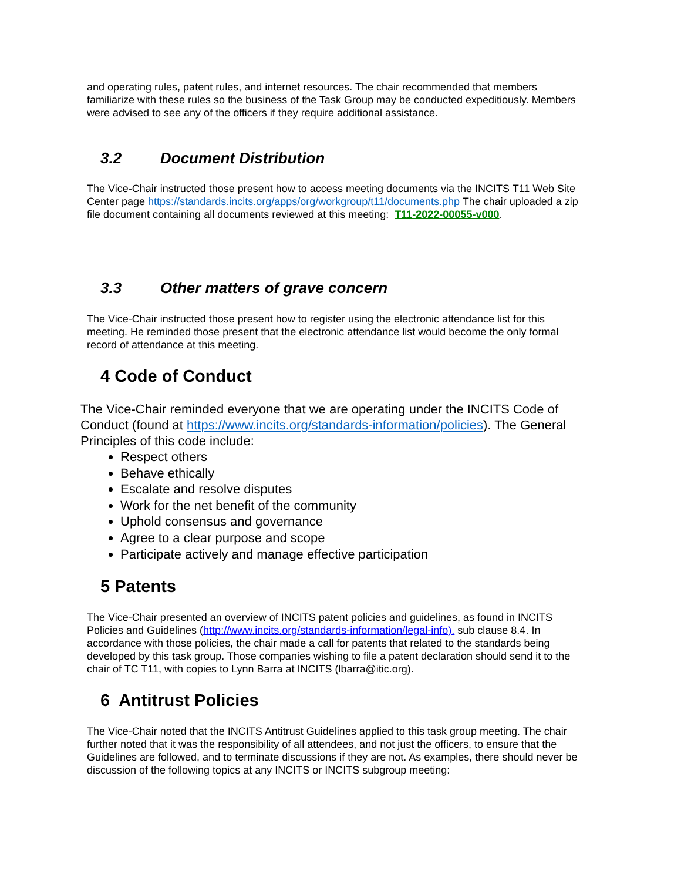and operating rules, patent rules, and internet resources. The chair recommended that members familiarize with these rules so the business of the Task Group may be conducted expeditiously. Members were advised to see any of the officers if they require additional assistance.
3.2 Document Distribution
The Vice-Chair instructed those present how to access meeting documents via the INCITS T11 Web Site Center page https://standards.incits.org/apps/org/workgroup/t11/documents.php The chair uploaded a zip file document containing all documents reviewed at this meeting: T11-2022-00055-v000.
3.3 Other matters of grave concern
The Vice-Chair instructed those present how to register using the electronic attendance list for this meeting. He reminded those present that the electronic attendance list would become the only formal record of attendance at this meeting.
4 Code of Conduct
The Vice-Chair reminded everyone that we are operating under the INCITS Code of Conduct (found at https://www.incits.org/standards-information/policies). The General Principles of this code include:
Respect others
Behave ethically
Escalate and resolve disputes
Work for the net benefit of the community
Uphold consensus and governance
Agree to a clear purpose and scope
Participate actively and manage effective participation
5 Patents
The Vice-Chair presented an overview of INCITS patent policies and guidelines, as found in INCITS Policies and Guidelines (http://www.incits.org/standards-information/legal-info). sub clause 8.4. In accordance with those policies, the chair made a call for patents that related to the standards being developed by this task group. Those companies wishing to file a patent declaration should send it to the chair of TC T11, with copies to Lynn Barra at INCITS (lbarra@itic.org).
6 Antitrust Policies
The Vice-Chair noted that the INCITS Antitrust Guidelines applied to this task group meeting. The chair further noted that it was the responsibility of all attendees, and not just the officers, to ensure that the Guidelines are followed, and to terminate discussions if they are not. As examples, there should never be discussion of the following topics at any INCITS or INCITS subgroup meeting: